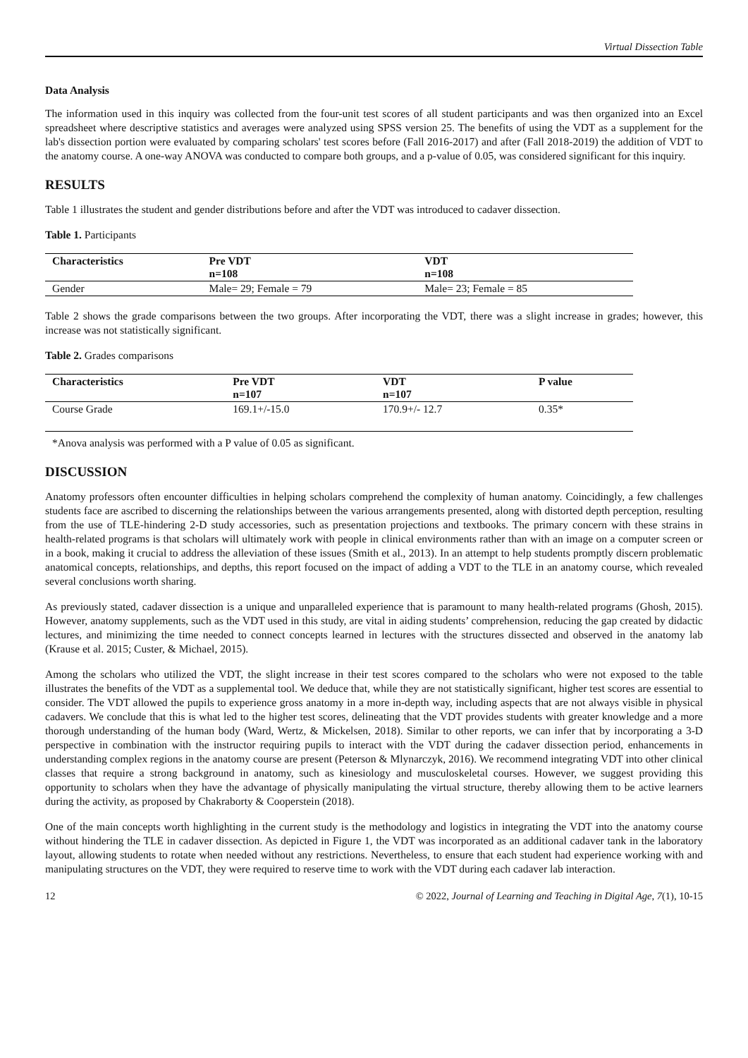Virtual Dissection Table
Data Analysis
The information used in this inquiry was collected from the four-unit test scores of all student participants and was then organized into an Excel spreadsheet where descriptive statistics and averages were analyzed using SPSS version 25. The benefits of using the VDT as a supplement for the lab's dissection portion were evaluated by comparing scholars' test scores before (Fall 2016-2017) and after (Fall 2018-2019) the addition of VDT to the anatomy course. A one-way ANOVA was conducted to compare both groups, and a p-value of 0.05, was considered significant for this inquiry.
RESULTS
Table 1 illustrates the student and gender distributions before and after the VDT was introduced to cadaver dissection.
Table 1. Participants
| Characteristics | Pre VDT n=108 | VDT n=108 |
| --- | --- | --- |
| Gender | Male= 29; Female = 79 | Male= 23; Female = 85 |
Table 2 shows the grade comparisons between the two groups. After incorporating the VDT, there was a slight increase in grades; however, this increase was not statistically significant.
Table 2. Grades comparisons
| Characteristics | Pre VDT n=107 | VDT n=107 | P value |
| --- | --- | --- | --- |
| Course Grade | 169.1+/-15.0 | 170.9+/- 12.7 | 0.35* |
*Anova analysis was performed with a P value of 0.05 as significant.
DISCUSSION
Anatomy professors often encounter difficulties in helping scholars comprehend the complexity of human anatomy. Coincidingly, a few challenges students face are ascribed to discerning the relationships between the various arrangements presented, along with distorted depth perception, resulting from the use of TLE-hindering 2-D study accessories, such as presentation projections and textbooks. The primary concern with these strains in health-related programs is that scholars will ultimately work with people in clinical environments rather than with an image on a computer screen or in a book, making it crucial to address the alleviation of these issues (Smith et al., 2013). In an attempt to help students promptly discern problematic anatomical concepts, relationships, and depths, this report focused on the impact of adding a VDT to the TLE in an anatomy course, which revealed several conclusions worth sharing.
As previously stated, cadaver dissection is a unique and unparalleled experience that is paramount to many health-related programs (Ghosh, 2015). However, anatomy supplements, such as the VDT used in this study, are vital in aiding students’ comprehension, reducing the gap created by didactic lectures, and minimizing the time needed to connect concepts learned in lectures with the structures dissected and observed in the anatomy lab (Krause et al. 2015; Custer, & Michael, 2015).
Among the scholars who utilized the VDT, the slight increase in their test scores compared to the scholars who were not exposed to the table illustrates the benefits of the VDT as a supplemental tool. We deduce that, while they are not statistically significant, higher test scores are essential to consider. The VDT allowed the pupils to experience gross anatomy in a more in-depth way, including aspects that are not always visible in physical cadavers. We conclude that this is what led to the higher test scores, delineating that the VDT provides students with greater knowledge and a more thorough understanding of the human body (Ward, Wertz, & Mickelsen, 2018). Similar to other reports, we can infer that by incorporating a 3-D perspective in combination with the instructor requiring pupils to interact with the VDT during the cadaver dissection period, enhancements in understanding complex regions in the anatomy course are present (Peterson & Mlynarczyk, 2016). We recommend integrating VDT into other clinical classes that require a strong background in anatomy, such as kinesiology and musculoskeletal courses. However, we suggest providing this opportunity to scholars when they have the advantage of physically manipulating the virtual structure, thereby allowing them to be active learners during the activity, as proposed by Chakraborty & Cooperstein (2018).
One of the main concepts worth highlighting in the current study is the methodology and logistics in integrating the VDT into the anatomy course without hindering the TLE in cadaver dissection. As depicted in Figure 1, the VDT was incorporated as an additional cadaver tank in the laboratory layout, allowing students to rotate when needed without any restrictions. Nevertheless, to ensure that each student had experience working with and manipulating structures on the VDT, they were required to reserve time to work with the VDT during each cadaver lab interaction.
12 © 2022, Journal of Learning and Teaching in Digital Age, 7(1), 10-15